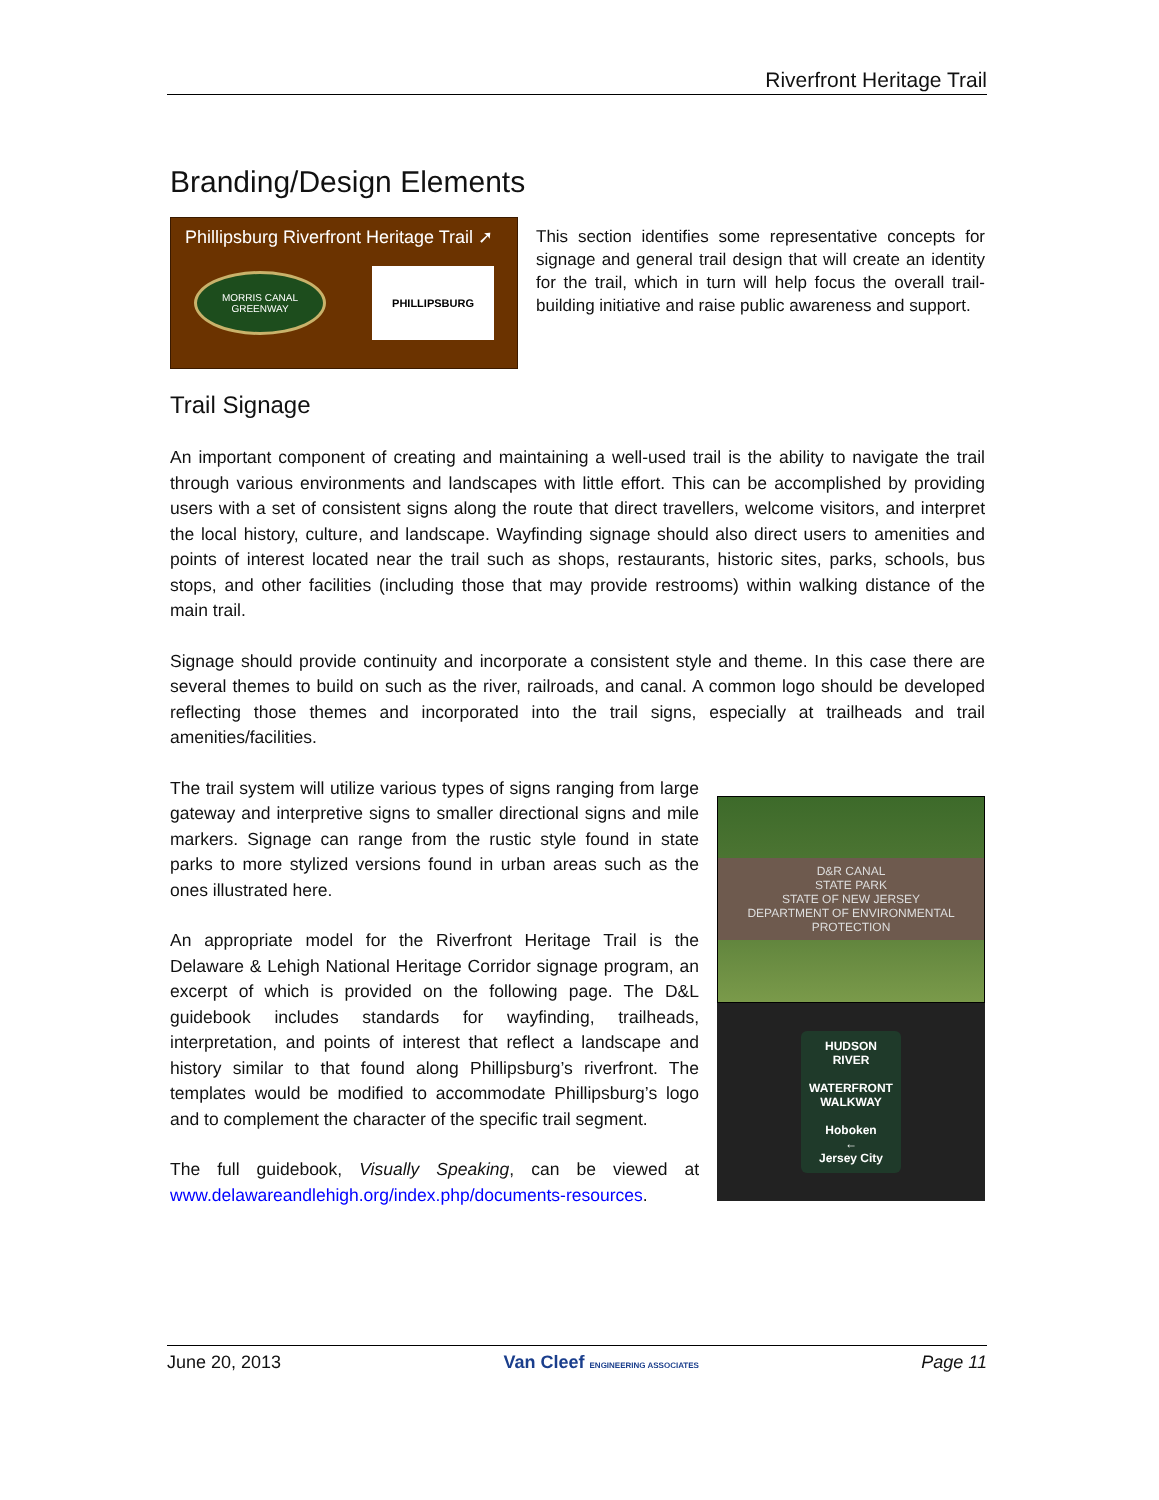Riverfront Heritage Trail
Branding/Design Elements
Phillipsburg Riverfront Heritage Trail ➚
MORRIS CANAL
GREENWAY
PHILLIPSBURG
This section identifies some representative concepts for signage and general trail design that will create an identity for the trail, which in turn will help focus the overall trail-building initiative and raise public awareness and support.
Trail Signage
An important component of creating and maintaining a well-used trail is the ability to navigate the trail through various environments and landscapes with little effort. This can be accomplished by providing users with a set of consistent signs along the route that direct travellers, welcome visitors, and interpret the local history, culture, and landscape. Wayfinding signage should also direct users to amenities and points of interest located near the trail such as shops, restaurants, historic sites, parks, schools, bus stops, and other facilities (including those that may provide restrooms) within walking distance of the main trail.
Signage should provide continuity and incorporate a consistent style and theme. In this case there are several themes to build on such as the river, railroads, and canal. A common logo should be developed reflecting those themes and incorporated into the trail signs, especially at trailheads and trail amenities/facilities.
The trail system will utilize various types of signs ranging from large gateway and interpretive signs to smaller directional signs and mile markers. Signage can range from the rustic style found in state parks to more stylized versions found in urban areas such as the ones illustrated here.
An appropriate model for the Riverfront Heritage Trail is the Delaware & Lehigh National Heritage Corridor signage program, an excerpt of which is provided on the following page. The D&L guidebook includes standards for wayfinding, trailheads, interpretation, and points of interest that reflect a landscape and history similar to that found along Phillipsburg’s riverfront. The templates would be modified to accommodate Phillipsburg’s logo and to complement the character of the specific trail segment.
The full guidebook, Visually Speaking, can be viewed at www.delawareandlehigh.org/index.php/documents-resources.
D&R CANAL
STATE PARK
STATE OF NEW JERSEY
DEPARTMENT OF ENVIRONMENTAL PROTECTION
HUDSON
RIVER
WATERFRONT
WALKWAY
Hoboken
←
Jersey City
June 20, 2013 Van Cleef ENGINEERING ASSOCIATES Page 11